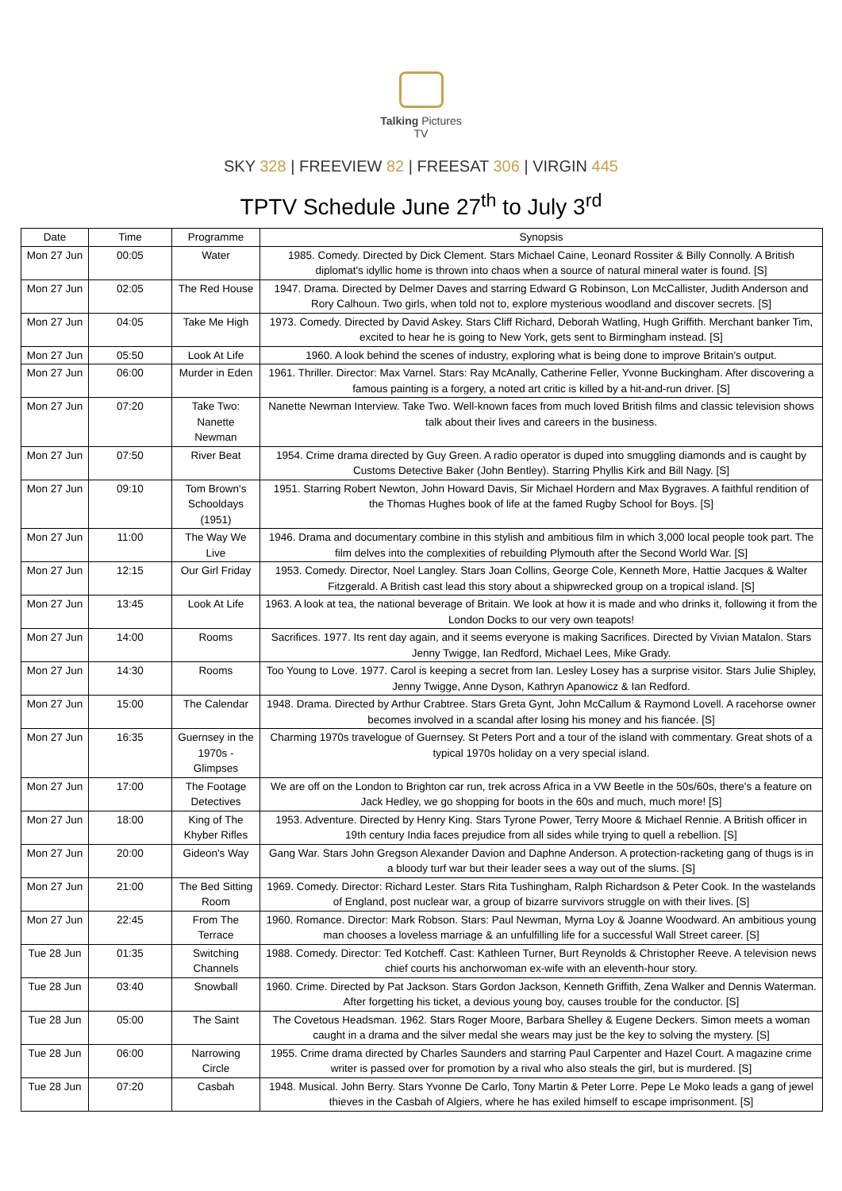Talking Pictures
TV
SKY 328 | FREEVIEW 82 | FREESAT 306 | VIRGIN 445
TPTV Schedule June 27<sup>th</sup> to July 3<sup>rd</sup>
| Date | Time | Programme | Synopsis |
| --- | --- | --- | --- |
| Mon 27 Jun | 00:05 | Water | 1985. Comedy. Directed by Dick Clement. Stars Michael Caine, Leonard Rossiter & Billy Connolly. A British diplomat's idyllic home is thrown into chaos when a source of natural mineral water is found. [S] |
| Mon 27 Jun | 02:05 | The Red House | 1947. Drama. Directed by Delmer Daves and starring Edward G Robinson, Lon McCallister, Judith Anderson and Rory Calhoun. Two girls, when told not to, explore mysterious woodland and discover secrets. [S] |
| Mon 27 Jun | 04:05 | Take Me High | 1973. Comedy. Directed by David Askey. Stars Cliff Richard, Deborah Watling, Hugh Griffith. Merchant banker Tim, excited to hear he is going to New York, gets sent to Birmingham instead. [S] |
| Mon 27 Jun | 05:50 | Look At Life | 1960. A look behind the scenes of industry, exploring what is being done to improve Britain's output. |
| Mon 27 Jun | 06:00 | Murder in Eden | 1961. Thriller. Director: Max Varnel. Stars: Ray McAnally, Catherine Feller, Yvonne Buckingham. After discovering a famous painting is a forgery, a noted art critic is killed by a hit-and-run driver. [S] |
| Mon 27 Jun | 07:20 | Take Two: Nanette Newman | Nanette Newman Interview. Take Two. Well-known faces from much loved British films and classic television shows talk about their lives and careers in the business. |
| Mon 27 Jun | 07:50 | River Beat | 1954. Crime drama directed by Guy Green. A radio operator is duped into smuggling diamonds and is caught by Customs Detective Baker (John Bentley). Starring Phyllis Kirk and Bill Nagy. [S] |
| Mon 27 Jun | 09:10 | Tom Brown's Schooldays (1951) | 1951. Starring Robert Newton, John Howard Davis, Sir Michael Hordern and Max Bygraves. A faithful rendition of the Thomas Hughes book of life at the famed Rugby School for Boys. [S] |
| Mon 27 Jun | 11:00 | The Way We Live | 1946. Drama and documentary combine in this stylish and ambitious film in which 3,000 local people took part. The film delves into the complexities of rebuilding Plymouth after the Second World War. [S] |
| Mon 27 Jun | 12:15 | Our Girl Friday | 1953. Comedy. Director, Noel Langley. Stars Joan Collins, George Cole, Kenneth More, Hattie Jacques & Walter Fitzgerald. A British cast lead this story about a shipwrecked group on a tropical island. [S] |
| Mon 27 Jun | 13:45 | Look At Life | 1963. A look at tea, the national beverage of Britain. We look at how it is made and who drinks it, following it from the London Docks to our very own teapots! |
| Mon 27 Jun | 14:00 | Rooms | Sacrifices. 1977. Its rent day again, and it seems everyone is making Sacrifices. Directed by Vivian Matalon. Stars Jenny Twigge, Ian Redford, Michael Lees, Mike Grady. |
| Mon 27 Jun | 14:30 | Rooms | Too Young to Love. 1977. Carol is keeping a secret from Ian. Lesley Losey has a surprise visitor. Stars Julie Shipley, Jenny Twigge, Anne Dyson, Kathryn Apanowicz & Ian Redford. |
| Mon 27 Jun | 15:00 | The Calendar | 1948. Drama. Directed by Arthur Crabtree. Stars Greta Gynt, John McCallum & Raymond Lovell. A racehorse owner becomes involved in a scandal after losing his money and his fiancée. [S] |
| Mon 27 Jun | 16:35 | Guernsey in the 1970s - Glimpses | Charming 1970s travelogue of Guernsey. St Peters Port and a tour of the island with commentary. Great shots of a typical 1970s holiday on a very special island. |
| Mon 27 Jun | 17:00 | The Footage Detectives | We are off on the London to Brighton car run, trek across Africa in a VW Beetle in the 50s/60s, there's a feature on Jack Hedley, we go shopping for boots in the 60s and much, much more! [S] |
| Mon 27 Jun | 18:00 | King of The Khyber Rifles | 1953. Adventure. Directed by Henry King. Stars Tyrone Power, Terry Moore & Michael Rennie. A British officer in 19th century India faces prejudice from all sides while trying to quell a rebellion. [S] |
| Mon 27 Jun | 20:00 | Gideon's Way | Gang War. Stars John Gregson Alexander Davion and Daphne Anderson. A protection-racketing gang of thugs is in a bloody turf war but their leader sees a way out of the slums. [S] |
| Mon 27 Jun | 21:00 | The Bed Sitting Room | 1969. Comedy. Director: Richard Lester. Stars Rita Tushingham, Ralph Richardson & Peter Cook. In the wastelands of England, post nuclear war, a group of bizarre survivors struggle on with their lives. [S] |
| Mon 27 Jun | 22:45 | From The Terrace | 1960. Romance. Director: Mark Robson. Stars: Paul Newman, Myrna Loy & Joanne Woodward. An ambitious young man chooses a loveless marriage & an unfulfilling life for a successful Wall Street career. [S] |
| Tue 28 Jun | 01:35 | Switching Channels | 1988. Comedy. Director: Ted Kotcheff. Cast: Kathleen Turner, Burt Reynolds & Christopher Reeve. A television news chief courts his anchorwoman ex-wife with an eleventh-hour story. |
| Tue 28 Jun | 03:40 | Snowball | 1960. Crime. Directed by Pat Jackson. Stars Gordon Jackson, Kenneth Griffith, Zena Walker and Dennis Waterman. After forgetting his ticket, a devious young boy, causes trouble for the conductor. [S] |
| Tue 28 Jun | 05:00 | The Saint | The Covetous Headsman. 1962. Stars Roger Moore, Barbara Shelley & Eugene Deckers. Simon meets a woman caught in a drama and the silver medal she wears may just be the key to solving the mystery. [S] |
| Tue 28 Jun | 06:00 | Narrowing Circle | 1955. Crime drama directed by Charles Saunders and starring Paul Carpenter and Hazel Court. A magazine crime writer is passed over for promotion by a rival who also steals the girl, but is murdered. [S] |
| Tue 28 Jun | 07:20 | Casbah | 1948. Musical. John Berry. Stars Yvonne De Carlo, Tony Martin & Peter Lorre. Pepe Le Moko leads a gang of jewel thieves in the Casbah of Algiers, where he has exiled himself to escape imprisonment. [S] |